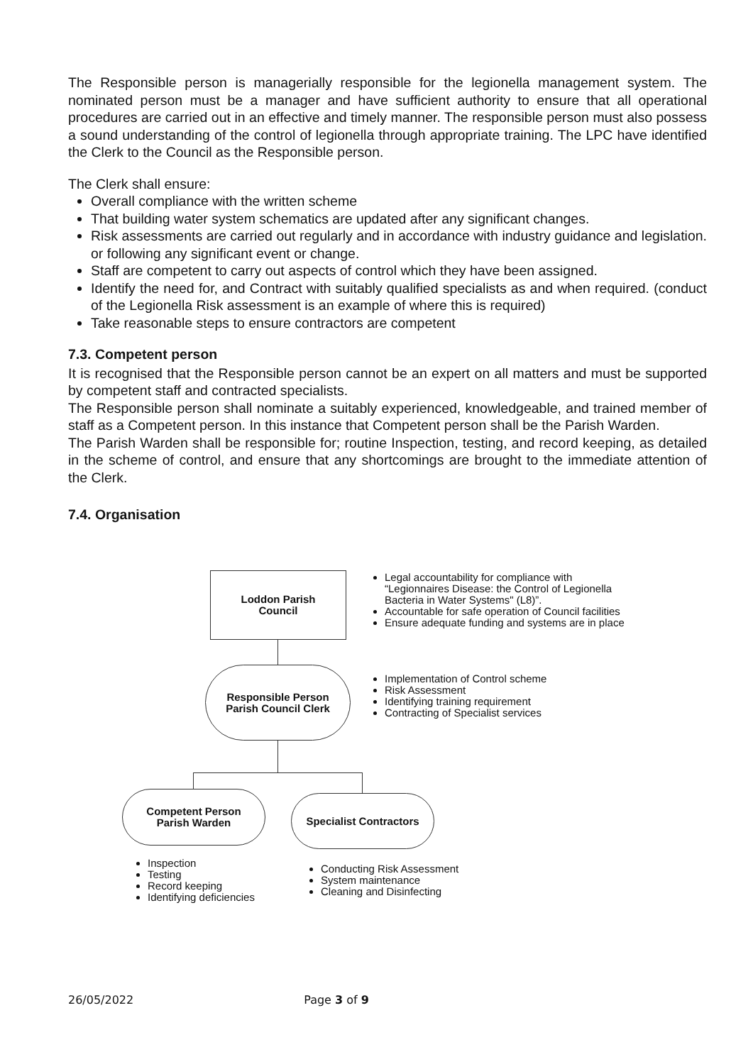The Responsible person is managerially responsible for the legionella management system. The nominated person must be a manager and have sufficient authority to ensure that all operational procedures are carried out in an effective and timely manner. The responsible person must also possess a sound understanding of the control of legionella through appropriate training. The LPC have identified the Clerk to the Council as the Responsible person.
The Clerk shall ensure:
Overall compliance with the written scheme
That building water system schematics are updated after any significant changes.
Risk assessments are carried out regularly and in accordance with industry guidance and legislation. or following any significant event or change.
Staff are competent to carry out aspects of control which they have been assigned.
Identify the need for, and Contract with suitably qualified specialists as and when required. (conduct of the Legionella Risk assessment is an example of where this is required)
Take reasonable steps to ensure contractors are competent
7.3. Competent person
It is recognised that the Responsible person cannot be an expert on all matters and must be supported by competent staff and contracted specialists.
The Responsible person shall nominate a suitably experienced, knowledgeable, and trained member of staff as a Competent person. In this instance that Competent person shall be the Parish Warden.
The Parish Warden shall be responsible for; routine Inspection, testing, and record keeping, as detailed in the scheme of control, and ensure that any shortcomings are brought to the immediate attention of the Clerk.
7.4. Organisation
Loddon Parish
Council
Legal accountability for compliance with
“Legionnaires Disease: the Control of Legionella
Bacteria in Water Systems" (L8)”.
Accountable for safe operation of Council facilities
Ensure adequate funding and systems are in place
Responsible Person
Parish Council Clerk
Implementation of Control scheme
Risk Assessment
Identifying training requirement
Contracting of Specialist services
Competent Person
Parish Warden
Specialist Contractors
Inspection
Testing
Record keeping
Identifying deficiencies
Conducting Risk Assessment
System maintenance
Cleaning and Disinfecting
26/05/2022 Page 3 of 9